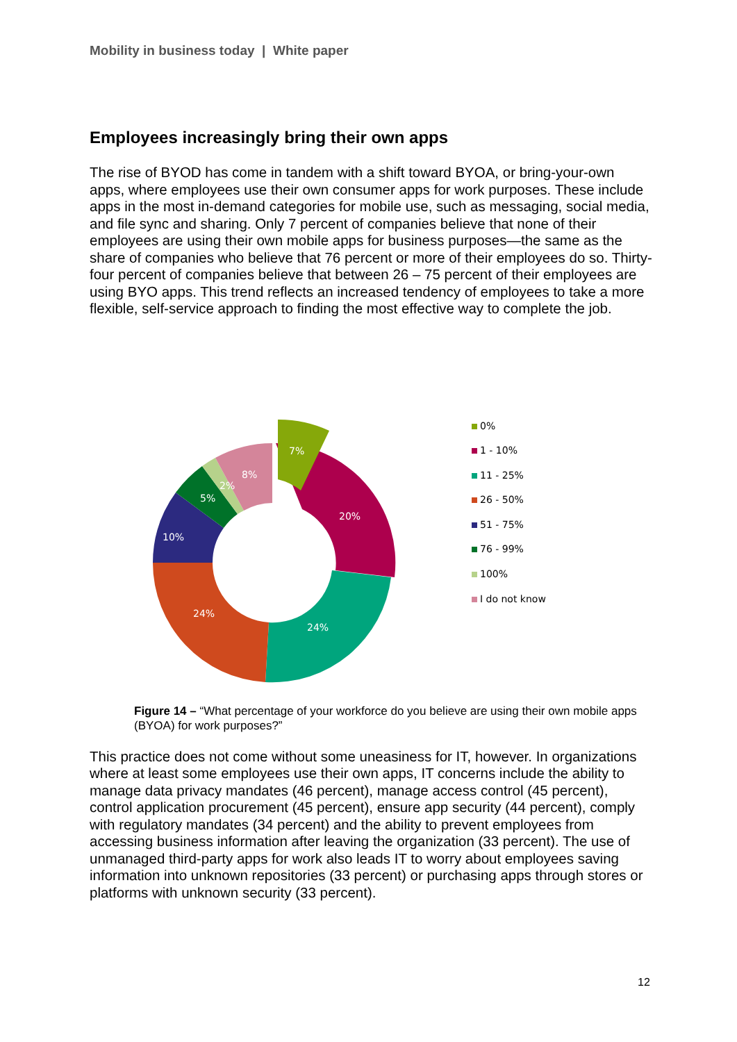Mobility in business today | White paper
Employees increasingly bring their own apps
The rise of BYOD has come in tandem with a shift toward BYOA, or bring-your-own apps, where employees use their own consumer apps for work purposes. These include apps in the most in-demand categories for mobile use, such as messaging, social media, and file sync and sharing. Only 7 percent of companies believe that none of their employees are using their own mobile apps for business purposes—the same as the share of companies who believe that 76 percent or more of their employees do so. Thirty-four percent of companies believe that between 26 – 75 percent of their employees are using BYO apps. This trend reflects an increased tendency of employees to take a more flexible, self-service approach to finding the most effective way to complete the job.
7%
20%
24%
24%
10%
5%
2%
8%
0%
1 - 10%
11 - 25%
26 - 50%
51 - 75%
76 - 99%
100%
I do not know
Figure 14 – “What percentage of your workforce do you believe are using their own mobile apps (BYOA) for work purposes?”
This practice does not come without some uneasiness for IT, however. In organizations where at least some employees use their own apps, IT concerns include the ability to manage data privacy mandates (46 percent), manage access control (45 percent), control application procurement (45 percent), ensure app security (44 percent), comply with regulatory mandates (34 percent) and the ability to prevent employees from accessing business information after leaving the organization (33 percent). The use of unmanaged third-party apps for work also leads IT to worry about employees saving information into unknown repositories (33 percent) or purchasing apps through stores or platforms with unknown security (33 percent).
12